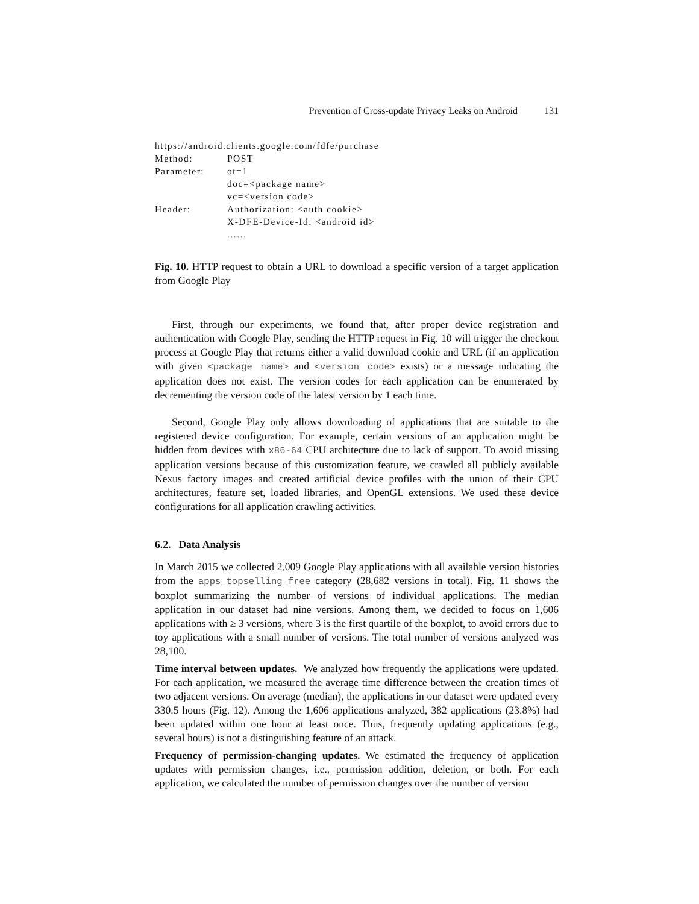Prevention of Cross-update Privacy Leaks on Android 131
https://android.clients.google.com/fdfe/purchase
Method: POST
Parameter: ot=1
doc=<package name>
vc=<version code>
Header: Authorization: <auth cookie>
X-DFE-Device-Id: <android id>
......
Fig. 10. HTTP request to obtain a URL to download a specific version of a target application from Google Play
First, through our experiments, we found that, after proper device registration and authentication with Google Play, sending the HTTP request in Fig. 10 will trigger the checkout process at Google Play that returns either a valid download cookie and URL (if an application with given <package name> and <version code> exists) or a message indicating the application does not exist. The version codes for each application can be enumerated by decrementing the version code of the latest version by 1 each time.
Second, Google Play only allows downloading of applications that are suitable to the registered device configuration. For example, certain versions of an application might be hidden from devices with x86-64 CPU architecture due to lack of support. To avoid missing application versions because of this customization feature, we crawled all publicly available Nexus factory images and created artificial device profiles with the union of their CPU architectures, feature set, loaded libraries, and OpenGL extensions. We used these device configurations for all application crawling activities.
6.2. Data Analysis
In March 2015 we collected 2,009 Google Play applications with all available version histories from the apps_topselling_free category (28,682 versions in total). Fig. 11 shows the boxplot summarizing the number of versions of individual applications. The median application in our dataset had nine versions. Among them, we decided to focus on 1,606 applications with ≥ 3 versions, where 3 is the first quartile of the boxplot, to avoid errors due to toy applications with a small number of versions. The total number of versions analyzed was 28,100.
Time interval between updates. We analyzed how frequently the applications were updated. For each application, we measured the average time difference between the creation times of two adjacent versions. On average (median), the applications in our dataset were updated every 330.5 hours (Fig. 12). Among the 1,606 applications analyzed, 382 applications (23.8%) had been updated within one hour at least once. Thus, frequently updating applications (e.g., several hours) is not a distinguishing feature of an attack.
Frequency of permission-changing updates. We estimated the frequency of application updates with permission changes, i.e., permission addition, deletion, or both. For each application, we calculated the number of permission changes over the number of version